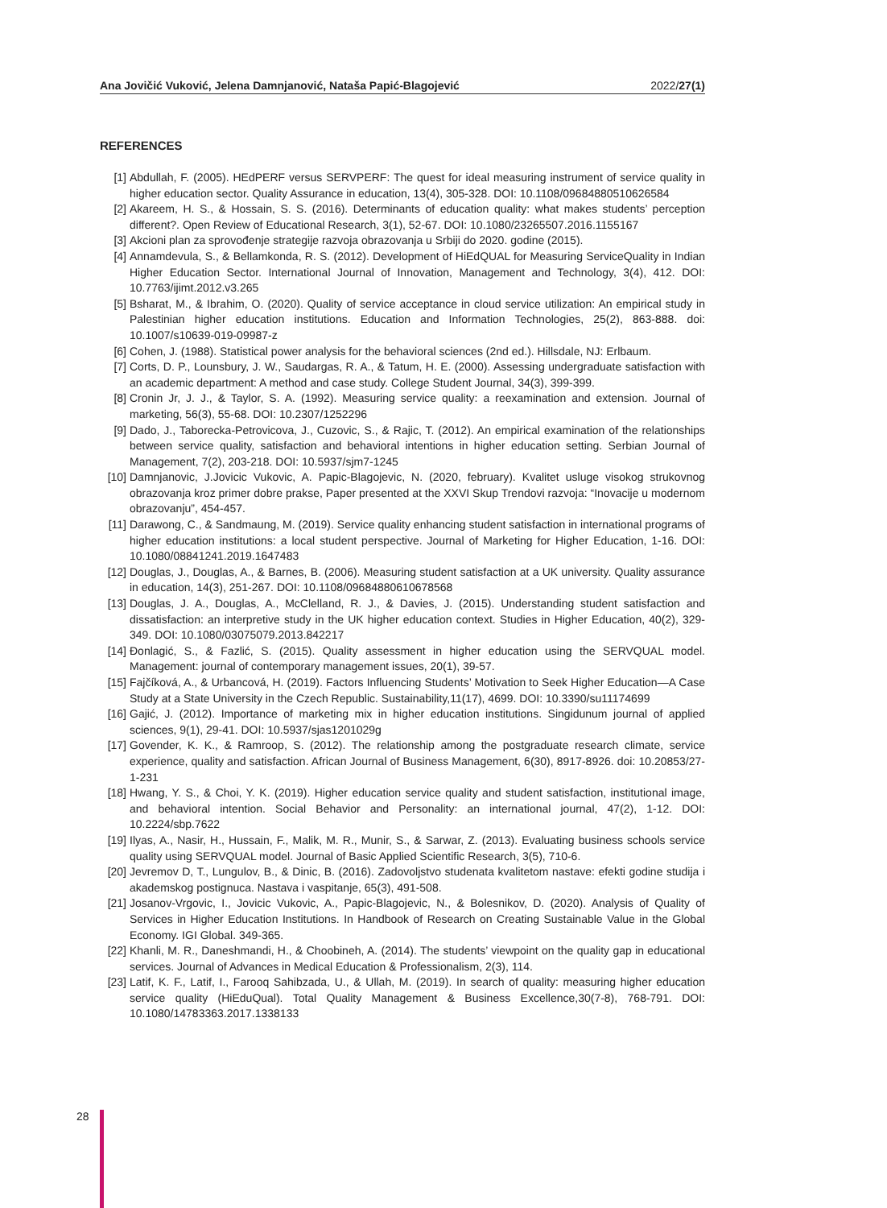Ana Jovičić Vuković, Jelena Damnjanović, Nataša Papić-Blagojević 2022/27(1)
REFERENCES
[1] Abdullah, F. (2005). HEdPERF versus SERVPERF: The quest for ideal measuring instrument of service quality in higher education sector. Quality Assurance in education, 13(4), 305-328. DOI: 10.1108/09684880510626584
[2] Akareem, H. S., & Hossain, S. S. (2016). Determinants of education quality: what makes students’ perception different?. Open Review of Educational Research, 3(1), 52-67. DOI: 10.1080/23265507.2016.1155167
[3] Akcioni plan za sprovođenje strategije razvoja obrazovanja u Srbiji do 2020. godine (2015).
[4] Annamdevula, S., & Bellamkonda, R. S. (2012). Development of HiEdQUAL for Measuring ServiceQuality in Indian Higher Education Sector. International Journal of Innovation, Management and Technology, 3(4), 412. DOI: 10.7763/ijimt.2012.v3.265
[5] Bsharat, M., & Ibrahim, O. (2020). Quality of service acceptance in cloud service utilization: An empirical study in Palestinian higher education institutions. Education and Information Technologies, 25(2), 863-888. doi: 10.1007/s10639-019-09987-z
[6] Cohen, J. (1988). Statistical power analysis for the behavioral sciences (2nd ed.). Hillsdale, NJ: Erlbaum.
[7] Corts, D. P., Lounsbury, J. W., Saudargas, R. A., & Tatum, H. E. (2000). Assessing undergraduate satisfaction with an academic department: A method and case study. College Student Journal, 34(3), 399-399.
[8] Cronin Jr, J. J., & Taylor, S. A. (1992). Measuring service quality: a reexamination and extension. Journal of marketing, 56(3), 55-68. DOI: 10.2307/1252296
[9] Dado, J., Taborecka-Petrovicova, J., Cuzovic, S., & Rajic, T. (2012). An empirical examination of the relationships between service quality, satisfaction and behavioral intentions in higher education setting. Serbian Journal of Management, 7(2), 203-218. DOI: 10.5937/sjm7-1245
[10] Damnjanovic, J.Jovicic Vukovic, A. Papic-Blagojevic, N. (2020, february). Kvalitet usluge visokog strukovnog obrazovanja kroz primer dobre prakse, Paper presented at the XXVI Skup Trendovi razvoja: “Inovacije u modernom obrazovanju”, 454-457.
[11] Darawong, C., & Sandmaung, M. (2019). Service quality enhancing student satisfaction in international programs of higher education institutions: a local student perspective. Journal of Marketing for Higher Education, 1-16. DOI: 10.1080/08841241.2019.1647483
[12] Douglas, J., Douglas, A., & Barnes, B. (2006). Measuring student satisfaction at a UK university. Quality assurance in education, 14(3), 251-267. DOI: 10.1108/09684880610678568
[13] Douglas, J. A., Douglas, A., McClelland, R. J., & Davies, J. (2015). Understanding student satisfaction and dissatisfaction: an interpretive study in the UK higher education context. Studies in Higher Education, 40(2), 329-349. DOI: 10.1080/03075079.2013.842217
[14] Đonlagić, S., & Fazlić, S. (2015). Quality assessment in higher education using the SERVQUAL model. Management: journal of contemporary management issues, 20(1), 39-57.
[15] Fajčíková, A., & Urbancová, H. (2019). Factors Influencing Students’ Motivation to Seek Higher Education—A Case Study at a State University in the Czech Republic. Sustainability,11(17), 4699. DOI: 10.3390/su11174699
[16] Gajić, J. (2012). Importance of marketing mix in higher education institutions. Singidunum journal of applied sciences, 9(1), 29-41. DOI: 10.5937/sjas1201029g
[17] Govender, K. K., & Ramroop, S. (2012). The relationship among the postgraduate research climate, service experience, quality and satisfaction. African Journal of Business Management, 6(30), 8917-8926. doi: 10.20853/27-1-231
[18] Hwang, Y. S., & Choi, Y. K. (2019). Higher education service quality and student satisfaction, institutional image, and behavioral intention. Social Behavior and Personality: an international journal, 47(2), 1-12. DOI: 10.2224/sbp.7622
[19] Ilyas, A., Nasir, H., Hussain, F., Malik, M. R., Munir, S., & Sarwar, Z. (2013). Evaluating business schools service quality using SERVQUAL model. Journal of Basic Applied Scientific Research, 3(5), 710-6.
[20] Jevremov D, T., Lungulov, B., & Dinic, B. (2016). Zadovoljstvo studenata kvalitetom nastave: efekti godine studija i akademskog postignuca. Nastava i vaspitanje, 65(3), 491-508.
[21] Josanov-Vrgovic, I., Jovicic Vukovic, A., Papic-Blagojevic, N., & Bolesnikov, D. (2020). Analysis of Quality of Services in Higher Education Institutions. In Handbook of Research on Creating Sustainable Value in the Global Economy. IGI Global. 349-365.
[22] Khanli, M. R., Daneshmandi, H., & Choobineh, A. (2014). The students’ viewpoint on the quality gap in educational services. Journal of Advances in Medical Education & Professionalism, 2(3), 114.
[23] Latif, K. F., Latif, I., Farooq Sahibzada, U., & Ullah, M. (2019). In search of quality: measuring higher education service quality (HiEduQual). Total Quality Management & Business Excellence,30(7-8), 768-791. DOI: 10.1080/14783363.2017.1338133
28